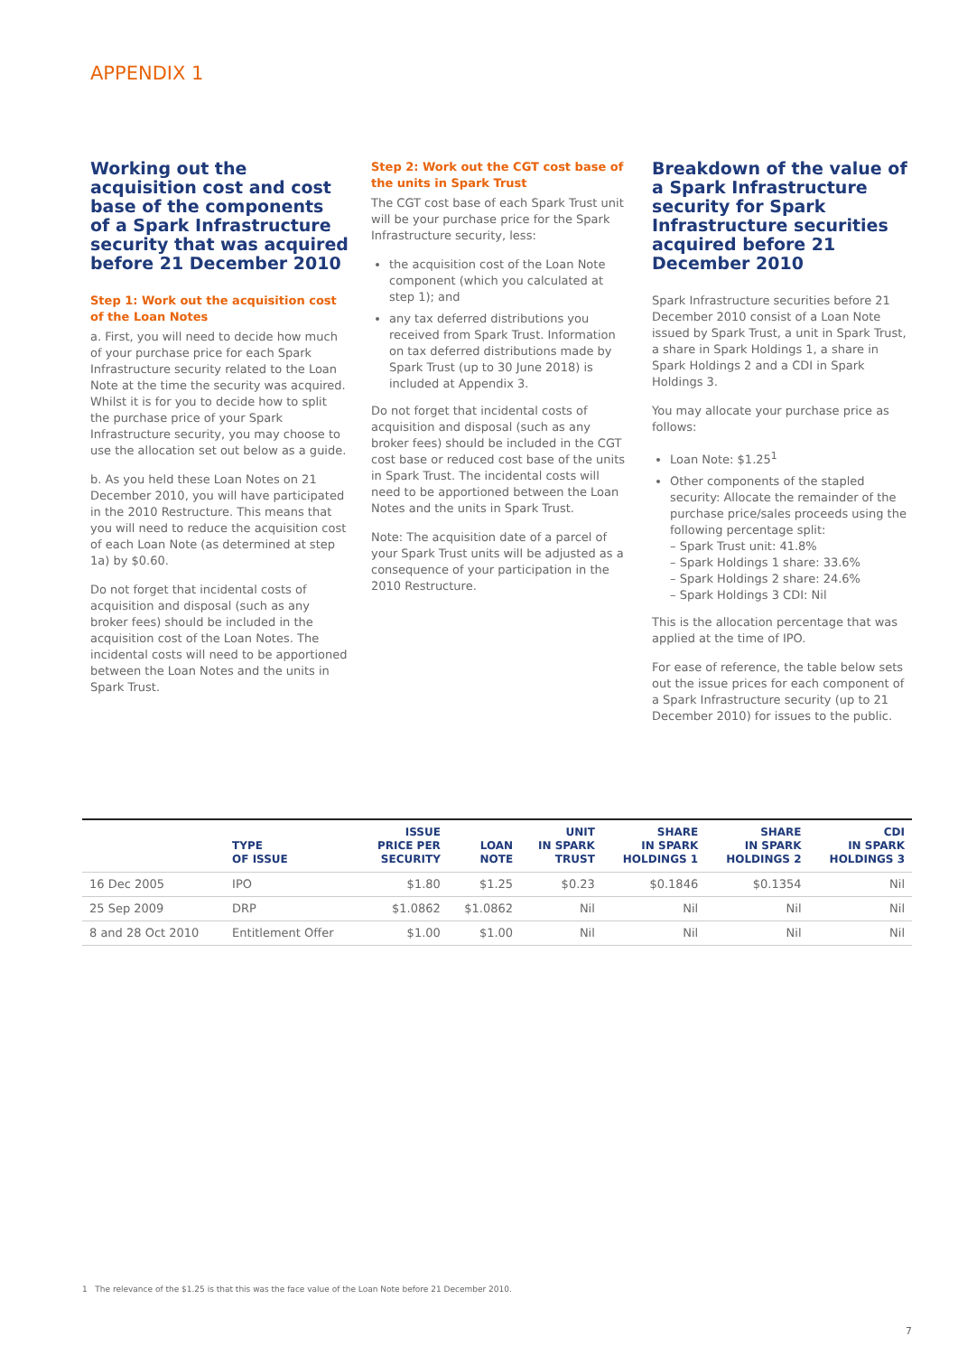APPENDIX 1
Working out the acquisition cost and cost base of the components of a Spark Infrastructure security that was acquired before 21 December 2010
Step 1: Work out the acquisition cost of the Loan Notes
a. First, you will need to decide how much of your purchase price for each Spark Infrastructure security related to the Loan Note at the time the security was acquired. Whilst it is for you to decide how to split the purchase price of your Spark Infrastructure security, you may choose to use the allocation set out below as a guide.
b. As you held these Loan Notes on 21 December 2010, you will have participated in the 2010 Restructure. This means that you will need to reduce the acquisition cost of each Loan Note (as determined at step 1a) by $0.60.
Do not forget that incidental costs of acquisition and disposal (such as any broker fees) should be included in the acquisition cost of the Loan Notes. The incidental costs will need to be apportioned between the Loan Notes and the units in Spark Trust.
Step 2: Work out the CGT cost base of the units in Spark Trust
The CGT cost base of each Spark Trust unit will be your purchase price for the Spark Infrastructure security, less:
the acquisition cost of the Loan Note component (which you calculated at step 1); and
any tax deferred distributions you received from Spark Trust. Information on tax deferred distributions made by Spark Trust (up to 30 June 2018) is included at Appendix 3.
Do not forget that incidental costs of acquisition and disposal (such as any broker fees) should be included in the CGT cost base or reduced cost base of the units in Spark Trust. The incidental costs will need to be apportioned between the Loan Notes and the units in Spark Trust.
Note: The acquisition date of a parcel of your Spark Trust units will be adjusted as a consequence of your participation in the 2010 Restructure.
Breakdown of the value of a Spark Infrastructure security for Spark Infrastructure securities acquired before 21 December 2010
Spark Infrastructure securities before 21 December 2010 consist of a Loan Note issued by Spark Trust, a unit in Spark Trust, a share in Spark Holdings 1, a share in Spark Holdings 2 and a CDI in Spark Holdings 3.
You may allocate your purchase price as follows:
Loan Note: $1.25<sup>1</sup>
Other components of the stapled security: Allocate the remainder of the purchase price/sales proceeds using the following percentage split:
– Spark Trust unit: 41.8%
– Spark Holdings 1 share: 33.6%
– Spark Holdings 2 share: 24.6%
– Spark Holdings 3 CDI: Nil
This is the allocation percentage that was applied at the time of IPO.
For ease of reference, the table below sets out the issue prices for each component of a Spark Infrastructure security (up to 21 December 2010) for issues to the public.
| | TYPE OF ISSUE | ISSUE PRICE PER SECURITY | LOAN NOTE | UNIT IN SPARK TRUST | SHARE IN SPARK HOLDINGS 1 | SHARE IN SPARK HOLDINGS 2 | CDI IN SPARK HOLDINGS 3 |
| --- | --- | --- | --- | --- | --- | --- | --- |
| 16 Dec 2005 | IPO | $1.80 | $1.25 | $0.23 | $0.1846 | $0.1354 | Nil |
| 25 Sep 2009 | DRP | $1.0862 | $1.0862 | Nil | Nil | Nil | Nil |
| 8 and 28 Oct 2010 | Entitlement Offer | $1.00 | $1.00 | Nil | Nil | Nil | Nil |
1 The relevance of the $1.25 is that this was the face value of the Loan Note before 21 December 2010.
7